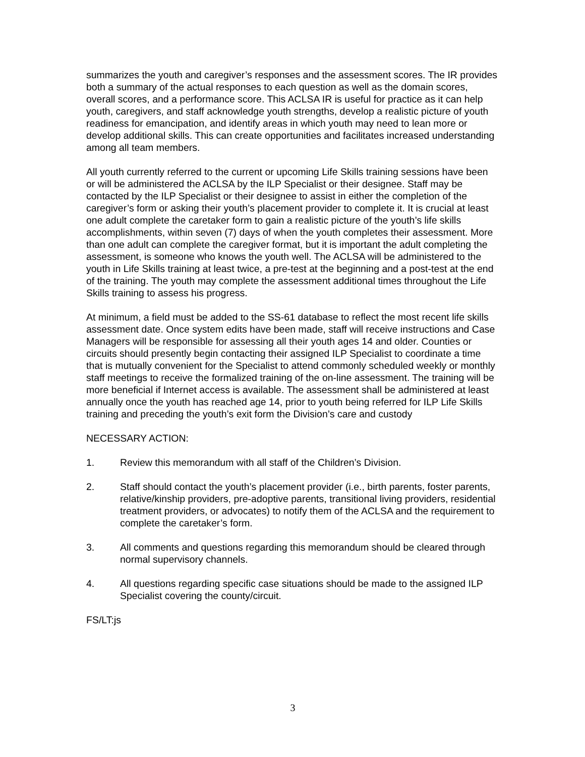summarizes the youth and caregiver’s responses and the assessment scores. The IR provides both a summary of the actual responses to each question as well as the domain scores, overall scores, and a performance score. This ACLSA IR is useful for practice as it can help youth, caregivers, and staff acknowledge youth strengths, develop a realistic picture of youth readiness for emancipation, and identify areas in which youth may need to lean more or develop additional skills. This can create opportunities and facilitates increased understanding among all team members.
All youth currently referred to the current or upcoming Life Skills training sessions have been or will be administered the ACLSA by the ILP Specialist or their designee. Staff may be contacted by the ILP Specialist or their designee to assist in either the completion of the caregiver’s form or asking their youth’s placement provider to complete it. It is crucial at least one adult complete the caretaker form to gain a realistic picture of the youth’s life skills accomplishments, within seven (7) days of when the youth completes their assessment. More than one adult can complete the caregiver format, but it is important the adult completing the assessment, is someone who knows the youth well. The ACLSA will be administered to the youth in Life Skills training at least twice, a pre-test at the beginning and a post-test at the end of the training. The youth may complete the assessment additional times throughout the Life Skills training to assess his progress.
At minimum, a field must be added to the SS-61 database to reflect the most recent life skills assessment date. Once system edits have been made, staff will receive instructions and Case Managers will be responsible for assessing all their youth ages 14 and older. Counties or circuits should presently begin contacting their assigned ILP Specialist to coordinate a time that is mutually convenient for the Specialist to attend commonly scheduled weekly or monthly staff meetings to receive the formalized training of the on-line assessment. The training will be more beneficial if Internet access is available. The assessment shall be administered at least annually once the youth has reached age 14, prior to youth being referred for ILP Life Skills training and preceding the youth’s exit form the Division’s care and custody
NECESSARY ACTION:
1. Review this memorandum with all staff of the Children’s Division.
2. Staff should contact the youth’s placement provider (i.e., birth parents, foster parents, relative/kinship providers, pre-adoptive parents, transitional living providers, residential treatment providers, or advocates) to notify them of the ACLSA and the requirement to complete the caretaker’s form.
3. All comments and questions regarding this memorandum should be cleared through normal supervisory channels.
4. All questions regarding specific case situations should be made to the assigned ILP Specialist covering the county/circuit.
FS/LT:js
3